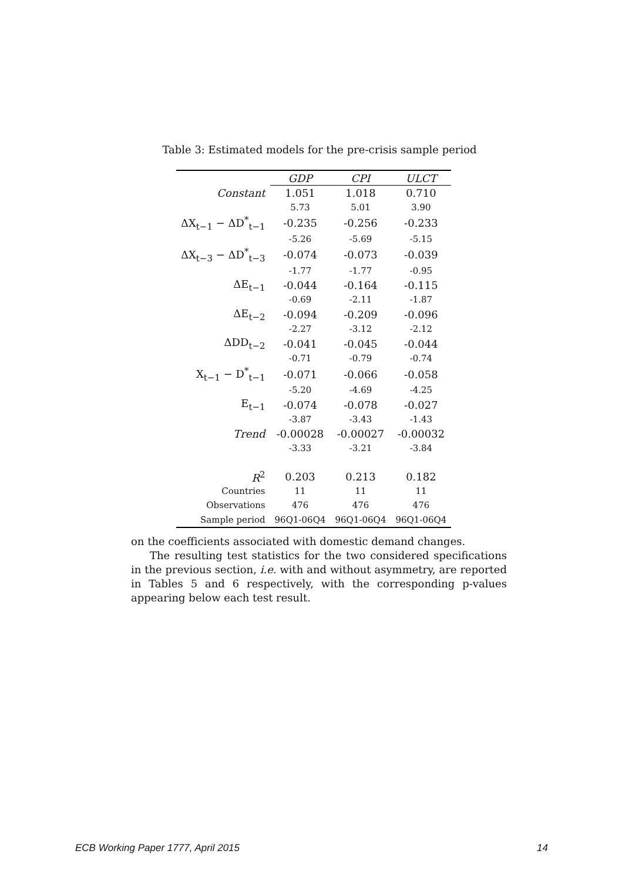Table 3: Estimated models for the pre-crisis sample period
| | GDP | CPI | ULCT |
| --- | --- | --- | --- |
| Constant | 1.051 | 1.018 | 0.710 |
| | 5.73 | 5.01 | 3.90 |
| ΔX<sub>t−1</sub> − ΔD<sup>*</sup><sub>t−1</sub> | -0.235 | -0.256 | -0.233 |
| | -5.26 | -5.69 | -5.15 |
| ΔX<sub>t−3</sub> − ΔD<sup>*</sup><sub>t−3</sub> | -0.074 | -0.073 | -0.039 |
| | -1.77 | -1.77 | -0.95 |
| ΔE<sub>t−1</sub> | -0.044 | -0.164 | -0.115 |
| | -0.69 | -2.11 | -1.87 |
| ΔE<sub>t−2</sub> | -0.094 | -0.209 | -0.096 |
| | -2.27 | -3.12 | -2.12 |
| ΔDD<sub>t−2</sub> | -0.041 | -0.045 | -0.044 |
| | -0.71 | -0.79 | -0.74 |
| X<sub>t−1</sub> − D<sup>*</sup><sub>t−1</sub> | -0.071 | -0.066 | -0.058 |
| | -5.20 | -4.69 | -4.25 |
| E<sub>t−1</sub> | -0.074 | -0.078 | -0.027 |
| | -3.87 | -3.43 | -1.43 |
| Trend | -0.00028 | -0.00027 | -0.00032 |
| | -3.33 | -3.21 | -3.84 |
| R<sup>2</sup> | 0.203 | 0.213 | 0.182 |
| Countries | 11 | 11 | 11 |
| Observations | 476 | 476 | 476 |
| Sample period | 96Q1-06Q4 | 96Q1-06Q4 | 96Q1-06Q4 |
on the coefficients associated with domestic demand changes.
The resulting test statistics for the two considered specifications in the previous section, i.e. with and without asymmetry, are reported in Tables 5 and 6 respectively, with the corresponding p-values appearing below each test result.
ECB Working Paper 1777, April 2015 14